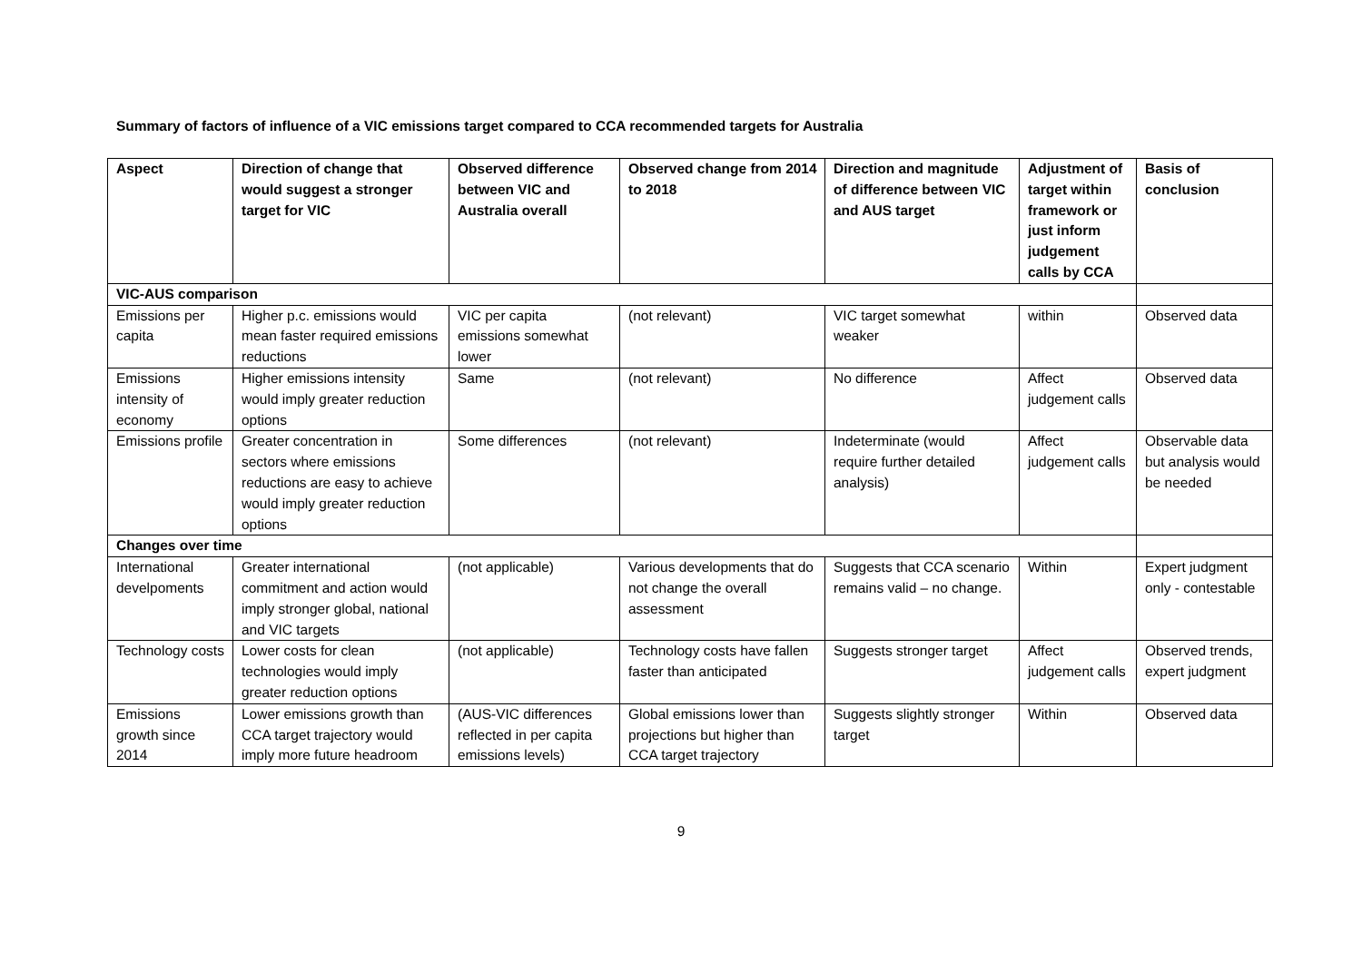Summary of factors of influence of a VIC emissions target compared to CCA recommended targets for Australia
| Aspect | Direction of change that would suggest a stronger target for VIC | Observed difference between VIC and Australia overall | Observed change from 2014 to 2018 | Direction and magnitude of difference between VIC and AUS target | Adjustment of target within framework or just inform judgement calls by CCA | Basis of conclusion |
| --- | --- | --- | --- | --- | --- | --- |
| VIC-AUS comparison | | | | | | |
| Emissions per capita | Higher p.c. emissions would mean faster required emissions reductions | VIC per capita emissions somewhat lower | (not relevant) | VIC target somewhat weaker | within | Observed data |
| Emissions intensity of economy | Higher emissions intensity would imply greater reduction options | Same | (not relevant) | No difference | Affect judgement calls | Observed data |
| Emissions profile | Greater concentration in sectors where emissions reductions are easy to achieve would imply greater reduction options | Some differences | (not relevant) | Indeterminate (would require further detailed analysis) | Affect judgement calls | Observable data but analysis would be needed |
| Changes over time | | | | | | |
| International develpoments | Greater international commitment and action would imply stronger global, national and VIC targets | (not applicable) | Various developments that do not change the overall assessment | Suggests that CCA scenario remains valid – no change. | Within | Expert judgment only - contestable |
| Technology costs | Lower costs for clean technologies would imply greater reduction options | (not applicable) | Technology costs have fallen faster than anticipated | Suggests stronger target | Affect judgement calls | Observed trends, expert judgment |
| Emissions growth since 2014 | Lower emissions growth than CCA target trajectory would imply more future headroom | (AUS-VIC differences reflected in per capita emissions levels) | Global emissions lower than projections but higher than CCA target trajectory | Suggests slightly stronger target | Within | Observed data |
9